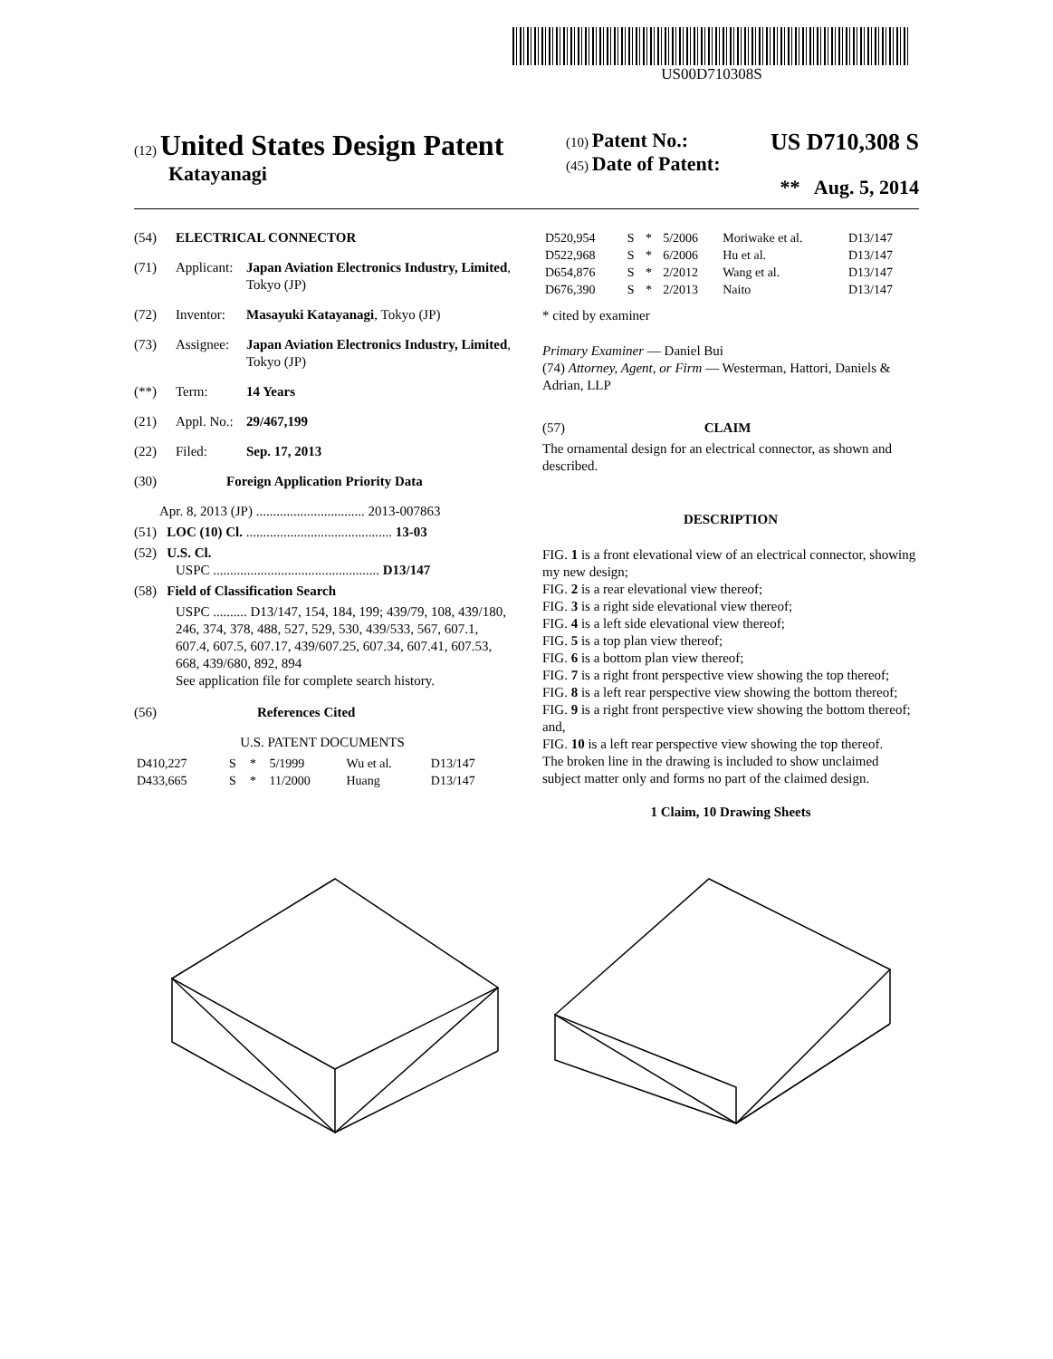US00D710308S
(12) United States Design Patent
Katayanagi
(10) Patent No.: US D710,308 S
(45) Date of Patent: ** Aug. 5, 2014
(54) ELECTRICAL CONNECTOR
(71) Applicant: Japan Aviation Electronics Industry, Limited, Tokyo (JP)
(72) Inventor: Masayuki Katayanagi, Tokyo (JP)
(73) Assignee: Japan Aviation Electronics Industry, Limited, Tokyo (JP)
(**) Term: 14 Years
(21) Appl. No.: 29/467,199
(22) Filed: Sep. 17, 2013
(30) Foreign Application Priority Data
Apr. 8, 2013 (JP) ................................ 2013-007863
(51) LOC (10) Cl. ........................................... 13-03
(52) U.S. Cl.
USPC ................................................. D13/147
(58) Field of Classification Search
USPC .......... D13/147, 154, 184, 199; 439/79, 108, 439/180, 246, 374, 378, 488, 527, 529, 530, 439/533, 567, 607.1, 607.4, 607.5, 607.17, 439/607.25, 607.34, 607.41, 607.53, 668, 439/680, 892, 894
See application file for complete search history.
(56) References Cited
U.S. PATENT DOCUMENTS
| D410,227 | S | * | 5/1999 | Wu et al. | D13/147 |
| D433,665 | S | * | 11/2000 | Huang | D13/147 |
| D520,954 | S | * | 5/2006 | Moriwake et al. | D13/147 |
| D522,968 | S | * | 6/2006 | Hu et al. | D13/147 |
| D654,876 | S | * | 2/2012 | Wang et al. | D13/147 |
| D676,390 | S | * | 2/2013 | Naito | D13/147 |
* cited by examiner
Primary Examiner — Daniel Bui
(74) Attorney, Agent, or Firm — Westerman, Hattori, Daniels & Adrian, LLP
(57) CLAIM
The ornamental design for an electrical connector, as shown and described.
DESCRIPTION
FIG. 1 is a front elevational view of an electrical connector, showing my new design;
FIG. 2 is a rear elevational view thereof;
FIG. 3 is a right side elevational view thereof;
FIG. 4 is a left side elevational view thereof;
FIG. 5 is a top plan view thereof;
FIG. 6 is a bottom plan view thereof;
FIG. 7 is a right front perspective view showing the top thereof;
FIG. 8 is a left rear perspective view showing the bottom thereof;
FIG. 9 is a right front perspective view showing the bottom thereof; and,
FIG. 10 is a left rear perspective view showing the top thereof.
The broken line in the drawing is included to show unclaimed subject matter only and forms no part of the claimed design.
1 Claim, 10 Drawing Sheets